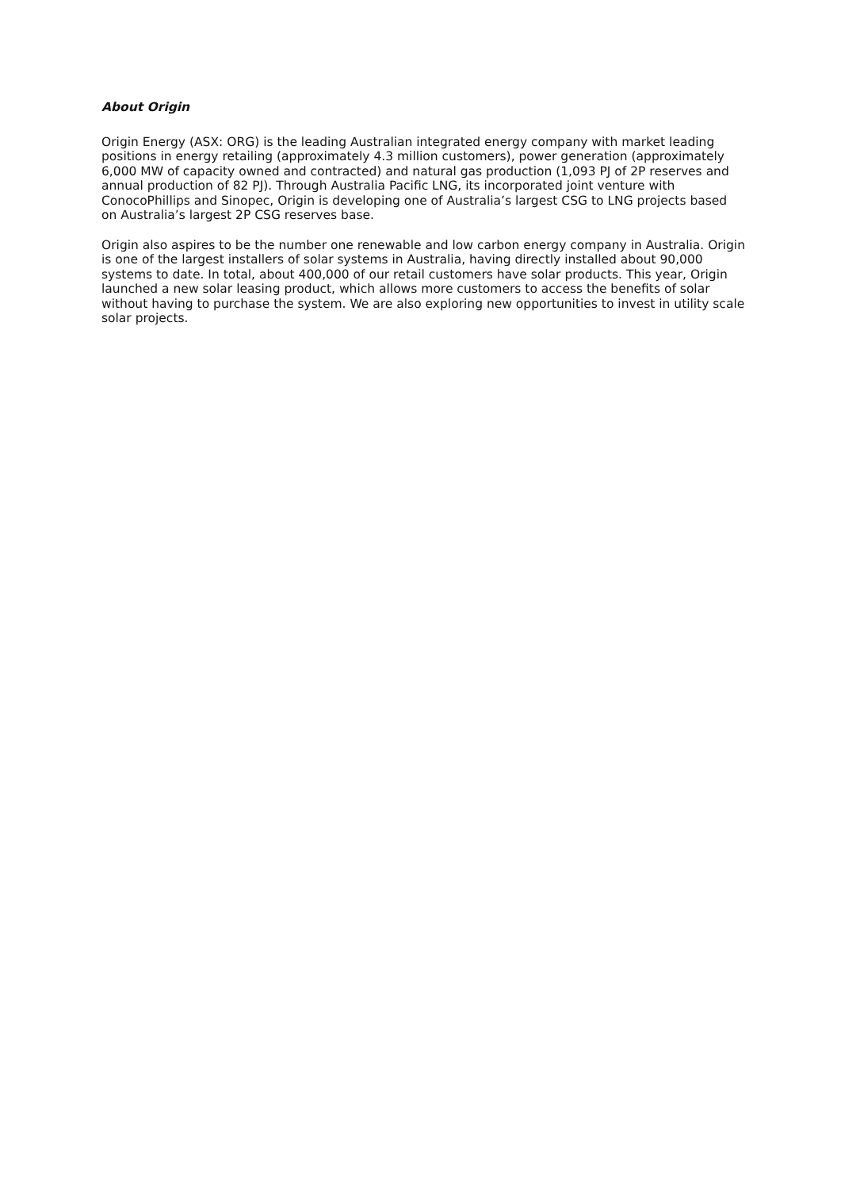About Origin
Origin Energy (ASX: ORG) is the leading Australian integrated energy company with market leading positions in energy retailing (approximately 4.3 million customers), power generation (approximately 6,000 MW of capacity owned and contracted) and natural gas production (1,093 PJ of 2P reserves and annual production of 82 PJ). Through Australia Pacific LNG, its incorporated joint venture with ConocoPhillips and Sinopec, Origin is developing one of Australia’s largest CSG to LNG projects based on Australia’s largest 2P CSG reserves base.
Origin also aspires to be the number one renewable and low carbon energy company in Australia. Origin is one of the largest installers of solar systems in Australia, having directly installed about 90,000 systems to date. In total, about 400,000 of our retail customers have solar products. This year, Origin launched a new solar leasing product, which allows more customers to access the benefits of solar without having to purchase the system. We are also exploring new opportunities to invest in utility scale solar projects.